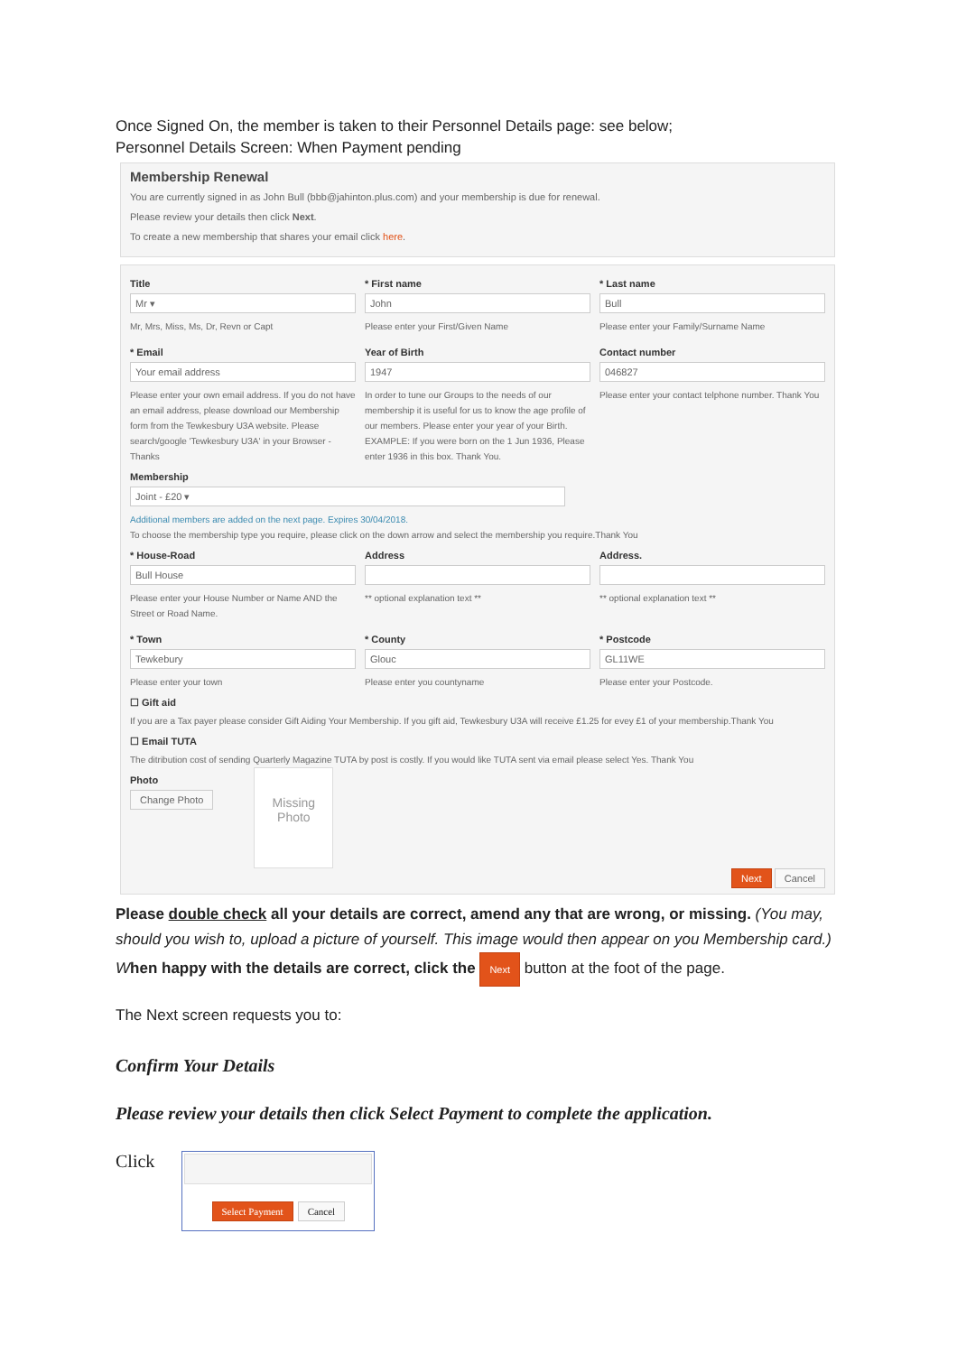Once Signed On, the member is taken to their Personnel Details page: see below;
Personnel Details Screen: When Payment pending
Membership Renewal
You are currently signed in as John Bull (bbb@jahinton.plus.com) and your membership is due for renewal.
Please review your details then click Next.
To create a new membership that shares your email click here.
Title
Mr ▾
Mr, Mrs, Miss, Ms, Dr, Revn or Capt
* First name
John
Please enter your First/Given Name
* Last name
Bull
Please enter your Family/Surname Name
* Email
Your email address
Please enter your own email address. If you do not have an email address, please download our Membership form from the Tewkesbury U3A website. Please search/google 'Tewkesbury U3A' in your Browser - Thanks
Year of Birth
1947
In order to tune our Groups to the needs of our membership it is useful for us to know the age profile of our members. Please enter your year of your Birth. EXAMPLE: If you were born on the 1 Jun 1936, Please enter 1936 in this box. Thank You.
Contact number
046827
Please enter your contact telphone number. Thank You
Membership
Joint - £20 ▾
Additional members are added on the next page. Expires 30/04/2018.
To choose the membership type you require, please click on the down arrow and select the membership you require.Thank You
* House-Road
Bull House
Please enter your House Number or Name AND the Street or Road Name.
Address
** optional explanation text **
Address.
** optional explanation text **
* Town
Tewkebury
Please enter your town
* County
Glouc
Please enter you countyname
* Postcode
GL11WE
Please enter your Postcode.
☐ Gift aid
If you are a Tax payer please consider Gift Aiding Your Membership. If you gift aid, Tewkesbury U3A will receive £1.25 for evey £1 of your membership.Thank You
☐ Email TUTA
The ditribution cost of sending Quarterly Magazine TUTA by post is costly. If you would like TUTA sent via email please select Yes. Thank You
Photo
Change Photo
Missing Photo
Next Cancel
Please double check all your details are correct, amend any that are wrong, or missing. (You may, should you wish to, upload a picture of yourself. This image would then appear on you Membership card.) When happy with the details are correct, click the Next button at the foot of the page.
The Next screen requests you to:
Confirm Your Details
Please review your details then click Select Payment to complete the application.
Click
Select Payment Cancel